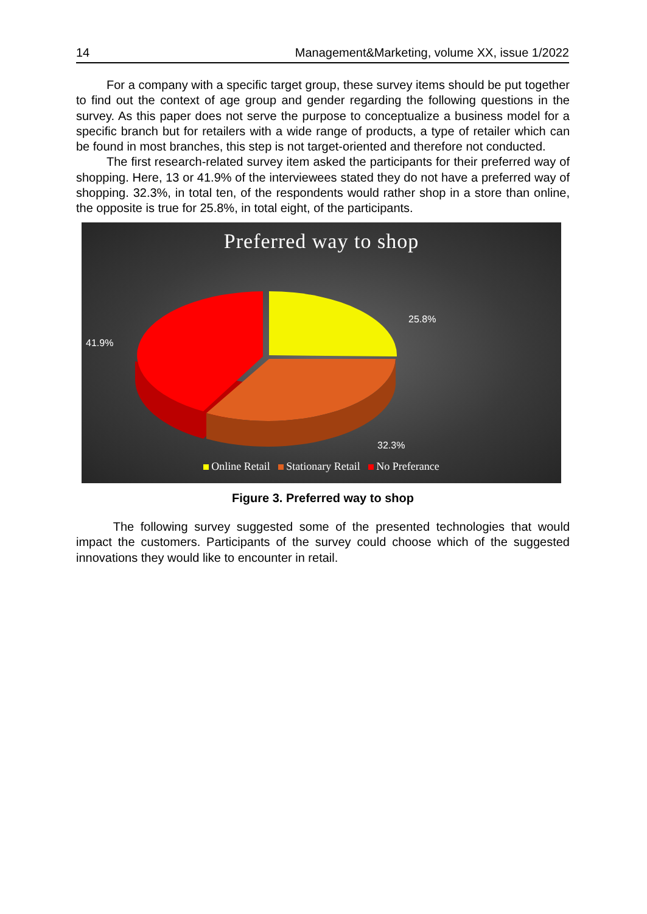14 Management&Marketing, volume XX, issue 1/2022
For a company with a specific target group, these survey items should be put together to find out the context of age group and gender regarding the following questions in the survey. As this paper does not serve the purpose to conceptualize a business model for a specific branch but for retailers with a wide range of products, a type of retailer which can be found in most branches, this step is not target-oriented and therefore not conducted.
The first research-related survey item asked the participants for their preferred way of shopping. Here, 13 or 41.9% of the interviewees stated they do not have a preferred way of shopping. 32.3%, in total ten, of the respondents would rather shop in a store than online, the opposite is true for 25.8%, in total eight, of the participants.
Preferred way to shop
25.8%
41.9%
32.3%
Online Retail Stationary Retail No Preferance
Figure 3. Preferred way to shop
The following survey suggested some of the presented technologies that would impact the customers. Participants of the survey could choose which of the suggested innovations they would like to encounter in retail.